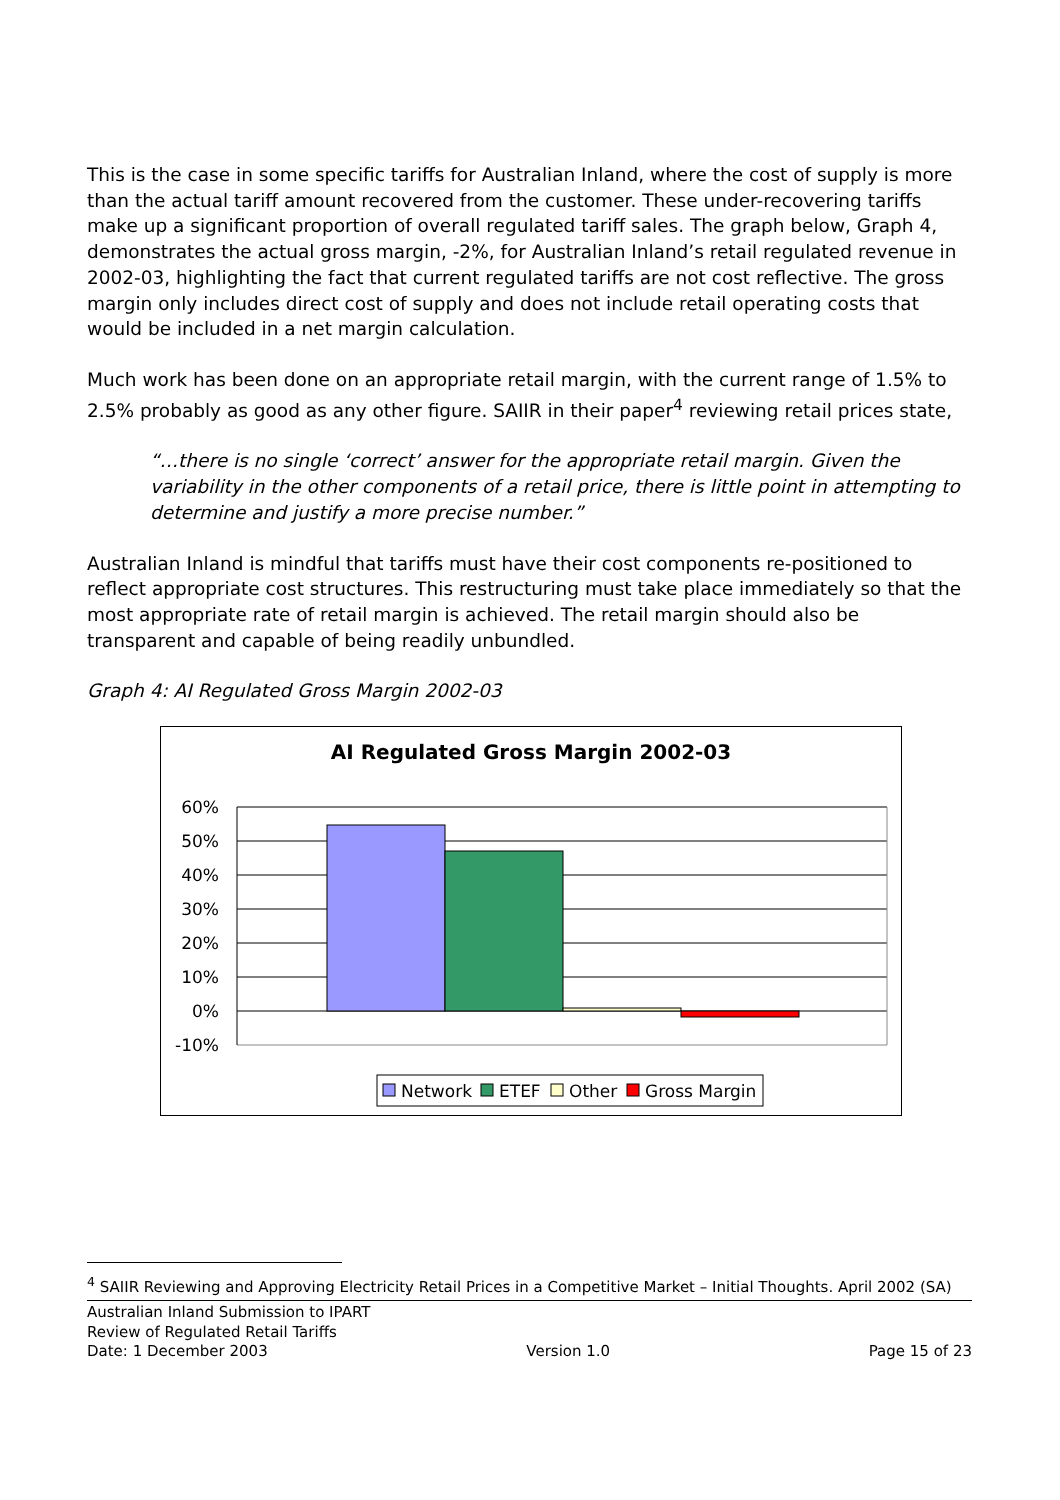This is the case in some specific tariffs for Australian Inland, where the cost of supply is more than the actual tariff amount recovered from the customer. These under-recovering tariffs make up a significant proportion of overall regulated tariff sales. The graph below, Graph 4, demonstrates the actual gross margin, -2%, for Australian Inland’s retail regulated revenue in 2002-03, highlighting the fact that current regulated tariffs are not cost reflective. The gross margin only includes direct cost of supply and does not include retail operating costs that would be included in a net margin calculation.
Much work has been done on an appropriate retail margin, with the current range of 1.5% to 2.5% probably as good as any other figure. SAIIR in their paper<sup>4</sup> reviewing retail prices state,
“…there is no single ‘correct’ answer for the appropriate retail margin. Given the variability in the other components of a retail price, there is little point in attempting to determine and justify a more precise number.”
Australian Inland is mindful that tariffs must have their cost components re-positioned to reflect appropriate cost structures. This restructuring must take place immediately so that the most appropriate rate of retail margin is achieved. The retail margin should also be transparent and capable of being readily unbundled.
Graph 4: AI Regulated Gross Margin 2002-03
AI Regulated Gross Margin 2002-03
60%
50%
40%
30%
20%
10%
0%
-10%
Network
ETEF
Other
Gross Margin
<sup>4</sup> SAIIR Reviewing and Approving Electricity Retail Prices in a Competitive Market – Initial Thoughts. April 2002 (SA)
Australian Inland Submission to IPART
Review of Regulated Retail Tariffs
Date: 1 December 2003 Version 1.0 Page 15 of 23